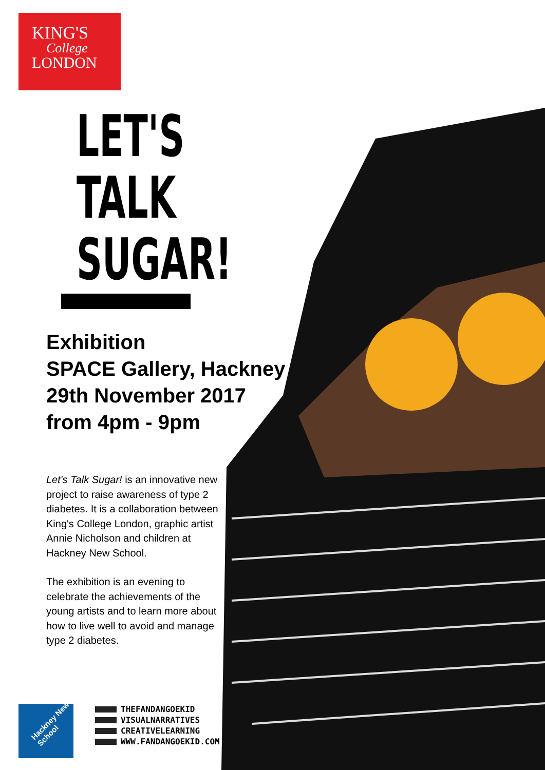KING'S
College
LONDON
LET'S
TALK
SUGAR!
Exhibition
SPACE Gallery, Hackney
29th November 2017
from 4pm - 9pm
Let's Talk Sugar! is an innovative new project to raise awareness of type 2 diabetes. It is a collaboration between King's College London, graphic artist Annie Nicholson and children at Hackney New School.
The exhibition is an evening to celebrate the achievements of the young artists and to learn more about how to live well to avoid and manage type 2 diabetes.
Hackney New School
THEFANDANGOEKID
VISUALNARRATIVES
CREATIVELEARNING
WWW.FANDANGOEKID.COM